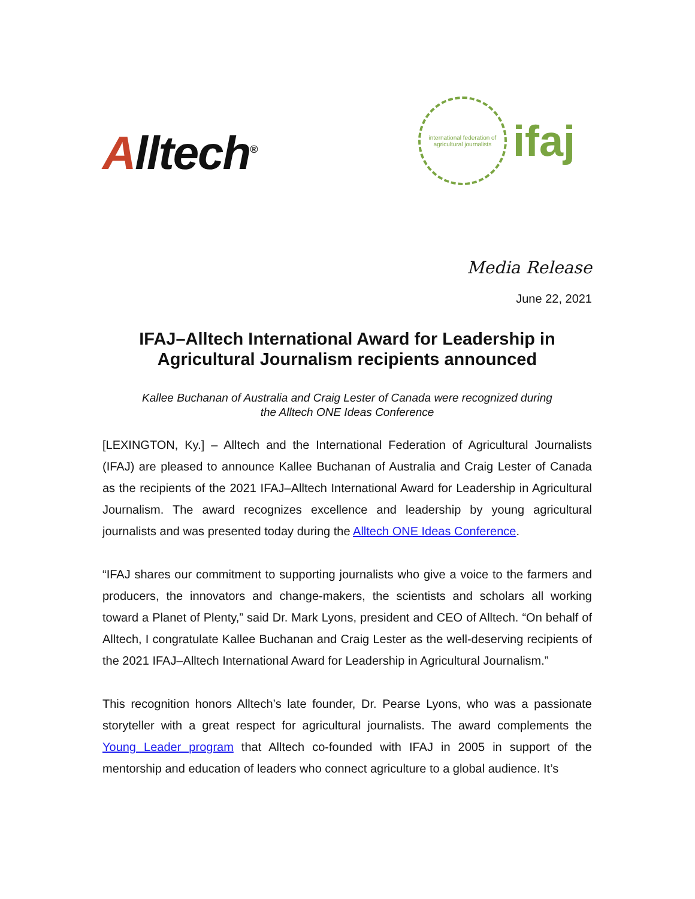Alltech<sup>®</sup>
international federation of agricultural journalists
ifaj
Media Release
June 22, 2021
IFAJ–Alltech International Award for Leadership in Agricultural Journalism recipients announced
Kallee Buchanan of Australia and Craig Lester of Canada were recognized during
the Alltech ONE Ideas Conference
[LEXINGTON, Ky.] – Alltech and the International Federation of Agricultural Journalists (IFAJ) are pleased to announce Kallee Buchanan of Australia and Craig Lester of Canada as the recipients of the 2021 IFAJ–Alltech International Award for Leadership in Agricultural Journalism. The award recognizes excellence and leadership by young agricultural journalists and was presented today during the Alltech ONE Ideas Conference.
“IFAJ shares our commitment to supporting journalists who give a voice to the farmers and producers, the innovators and change-makers, the scientists and scholars all working toward a Planet of Plenty,” said Dr. Mark Lyons, president and CEO of Alltech. “On behalf of Alltech, I congratulate Kallee Buchanan and Craig Lester as the well-deserving recipients of the 2021 IFAJ–Alltech International Award for Leadership in Agricultural Journalism.”
This recognition honors Alltech’s late founder, Dr. Pearse Lyons, who was a passionate storyteller with a great respect for agricultural journalists. The award complements the Young Leader program that Alltech co-founded with IFAJ in 2005 in support of the mentorship and education of leaders who connect agriculture to a global audience. It’s